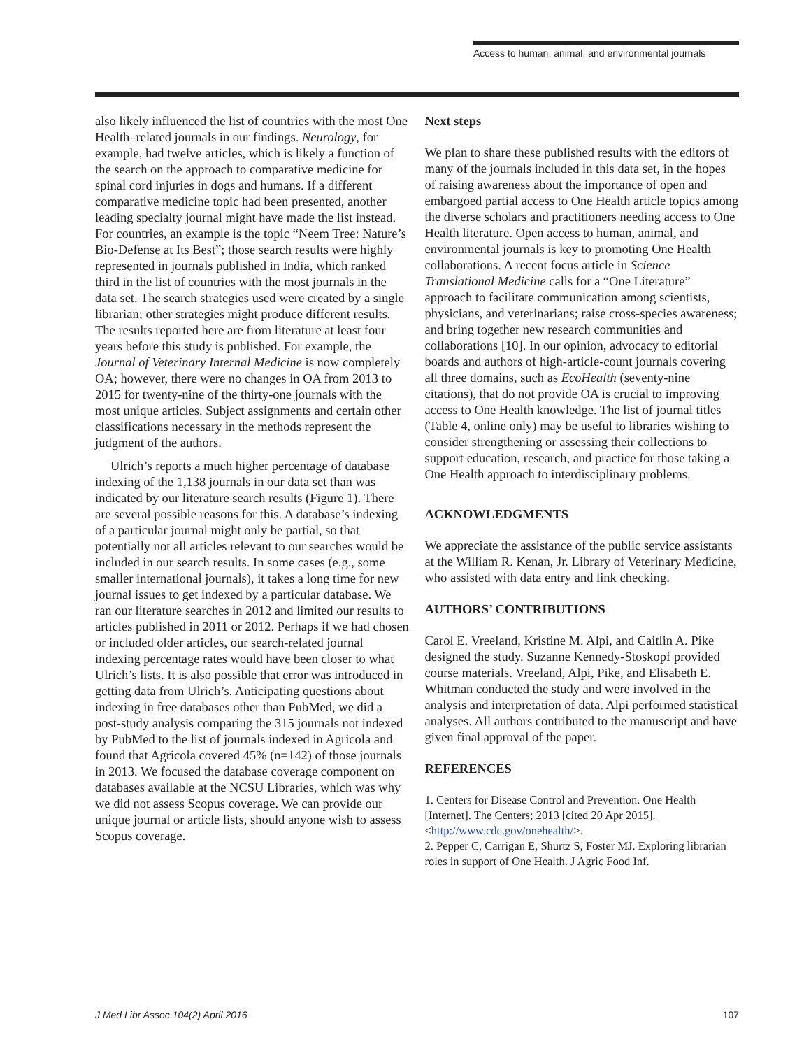Access to human, animal, and environmental journals
also likely influenced the list of countries with the most One Health–related journals in our findings. Neurology, for example, had twelve articles, which is likely a function of the search on the approach to comparative medicine for spinal cord injuries in dogs and humans. If a different comparative medicine topic had been presented, another leading specialty journal might have made the list instead. For countries, an example is the topic “Neem Tree: Nature’s Bio-Defense at Its Best”; those search results were highly represented in journals published in India, which ranked third in the list of countries with the most journals in the data set. The search strategies used were created by a single librarian; other strategies might produce different results. The results reported here are from literature at least four years before this study is published. For example, the Journal of Veterinary Internal Medicine is now completely OA; however, there were no changes in OA from 2013 to 2015 for twenty-nine of the thirty-one journals with the most unique articles. Subject assignments and certain other classifications necessary in the methods represent the judgment of the authors.
Ulrich’s reports a much higher percentage of database indexing of the 1,138 journals in our data set than was indicated by our literature search results (Figure 1). There are several possible reasons for this. A database’s indexing of a particular journal might only be partial, so that potentially not all articles relevant to our searches would be included in our search results. In some cases (e.g., some smaller international journals), it takes a long time for new journal issues to get indexed by a particular database. We ran our literature searches in 2012 and limited our results to articles published in 2011 or 2012. Perhaps if we had chosen or included older articles, our search-related journal indexing percentage rates would have been closer to what Ulrich’s lists. It is also possible that error was introduced in getting data from Ulrich’s. Anticipating questions about indexing in free databases other than PubMed, we did a post-study analysis comparing the 315 journals not indexed by PubMed to the list of journals indexed in Agricola and found that Agricola covered 45% (n=142) of those journals in 2013. We focused the database coverage component on databases available at the NCSU Libraries, which was why we did not assess Scopus coverage. We can provide our unique journal or article lists, should anyone wish to assess Scopus coverage.
Next steps
We plan to share these published results with the editors of many of the journals included in this data set, in the hopes of raising awareness about the importance of open and embargoed partial access to One Health article topics among the diverse scholars and practitioners needing access to One Health literature. Open access to human, animal, and environmental journals is key to promoting One Health collaborations. A recent focus article in Science Translational Medicine calls for a “One Literature” approach to facilitate communication among scientists, physicians, and veterinarians; raise cross-species awareness; and bring together new research communities and collaborations [10]. In our opinion, advocacy to editorial boards and authors of high-article-count journals covering all three domains, such as EcoHealth (seventy-nine citations), that do not provide OA is crucial to improving access to One Health knowledge. The list of journal titles (Table 4, online only) may be useful to libraries wishing to consider strengthening or assessing their collections to support education, research, and practice for those taking a One Health approach to interdisciplinary problems.
ACKNOWLEDGMENTS
We appreciate the assistance of the public service assistants at the William R. Kenan, Jr. Library of Veterinary Medicine, who assisted with data entry and link checking.
AUTHORS’ CONTRIBUTIONS
Carol E. Vreeland, Kristine M. Alpi, and Caitlin A. Pike designed the study. Suzanne Kennedy-Stoskopf provided course materials. Vreeland, Alpi, Pike, and Elisabeth E. Whitman conducted the study and were involved in the analysis and interpretation of data. Alpi performed statistical analyses. All authors contributed to the manuscript and have given final approval of the paper.
REFERENCES
1. Centers for Disease Control and Prevention. One Health [Internet]. The Centers; 2013 [cited 20 Apr 2015]. <http://www.cdc.gov/onehealth/>.
2. Pepper C, Carrigan E, Shurtz S, Foster MJ. Exploring librarian roles in support of One Health. J Agric Food Inf.
J Med Libr Assoc 104(2) April 2016 107